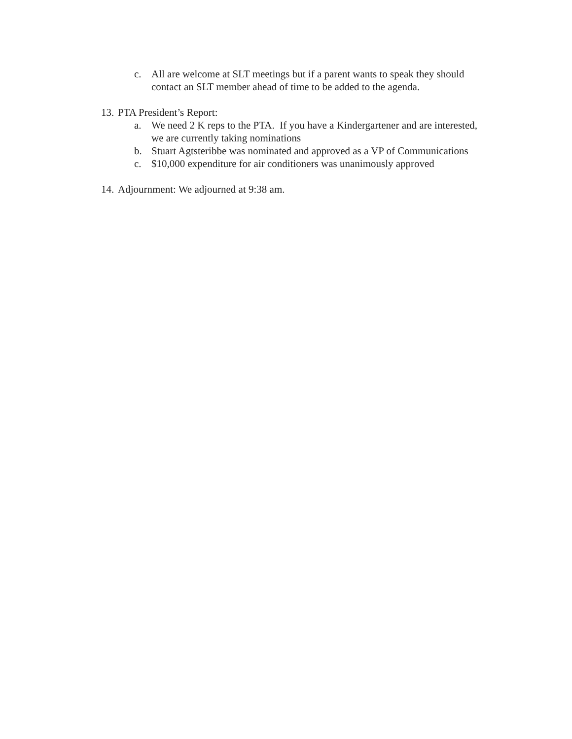c. All are welcome at SLT meetings but if a parent wants to speak they should contact an SLT member ahead of time to be added to the agenda.
13. PTA President’s Report:
a. We need 2 K reps to the PTA. If you have a Kindergartener and are interested, we are currently taking nominations
b. Stuart Agtsteribbe was nominated and approved as a VP of Communications
c. $10,000 expenditure for air conditioners was unanimously approved
14. Adjournment: We adjourned at 9:38 am.